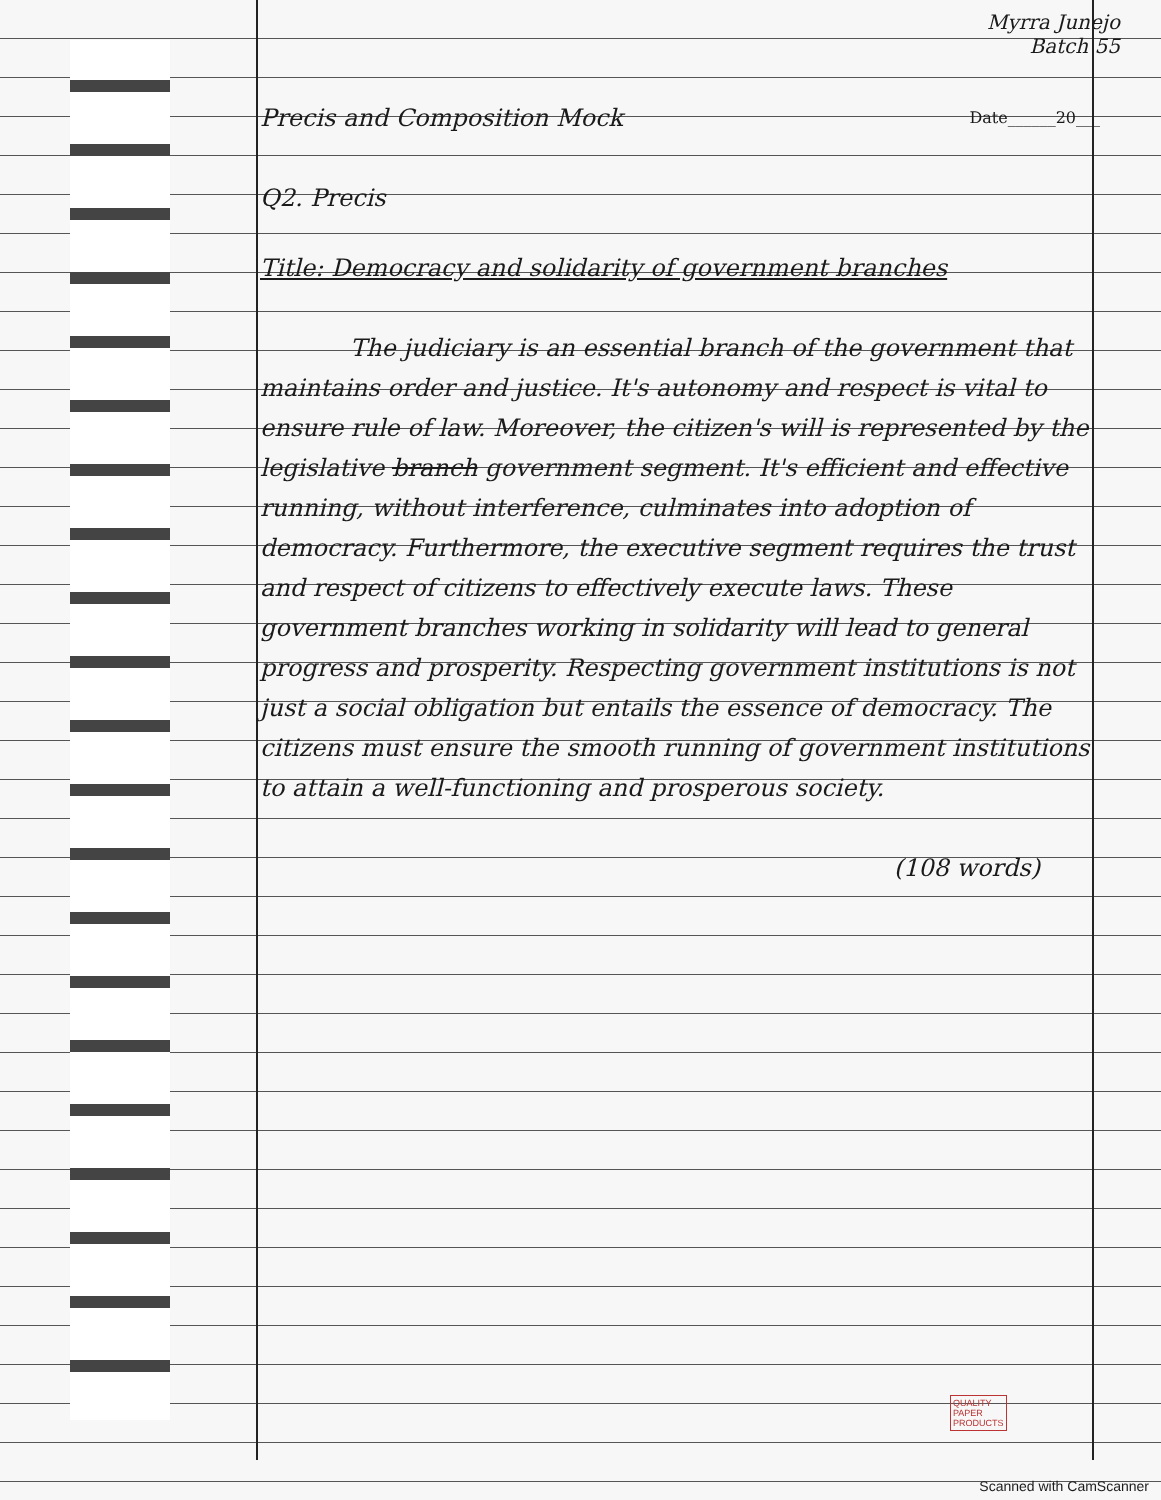Myrra Junejo
Batch 55
Precis and Composition Mock Date______20___
Q2. Precis
Title: Democracy and solidarity of government branches
The judiciary is an essential branch of the government that maintains order and justice. It's autonomy and respect is vital to ensure rule of law. Moreover, the citizen's will is represented by the legislative branch government segment. It's efficient and effective running, without interference, culminates into adoption of democracy. Furthermore, the executive segment requires the trust and respect of citizens to effectively execute laws. These government branches working in solidarity will lead to general progress and prosperity. Respecting government institutions is not just a social obligation but entails the essence of democracy. The citizens must ensure the smooth running of government institutions to attain a well-functioning and prosperous society.
(108 words)
QUALITY
PAPER
PRODUCTS
Scanned with CamScanner